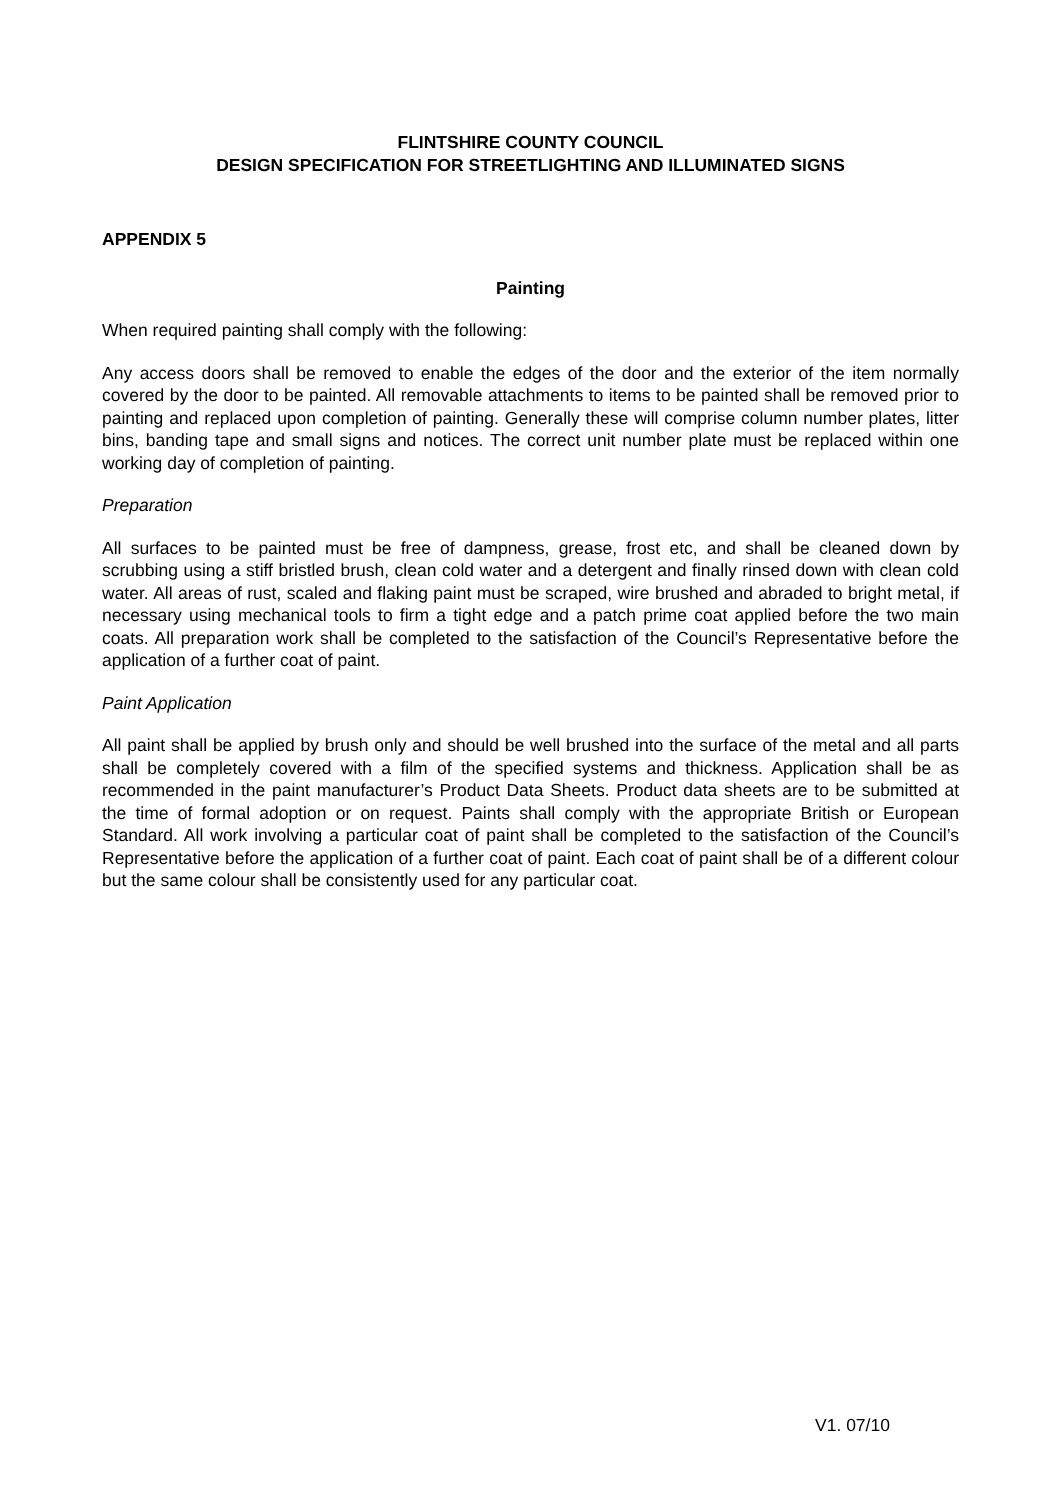FLINTSHIRE COUNTY COUNCIL
DESIGN SPECIFICATION FOR STREETLIGHTING AND ILLUMINATED SIGNS
APPENDIX 5
Painting
When required painting shall comply with the following:
Any access doors shall be removed to enable the edges of the door and the exterior of the item normally covered by the door to be painted. All removable attachments to items to be painted shall be removed prior to painting and replaced upon completion of painting. Generally these will comprise column number plates, litter bins, banding tape and small signs and notices. The correct unit number plate must be replaced within one working day of completion of painting.
Preparation
All surfaces to be painted must be free of dampness, grease, frost etc, and shall be cleaned down by scrubbing using a stiff bristled brush, clean cold water and a detergent and finally rinsed down with clean cold water. All areas of rust, scaled and flaking paint must be scraped, wire brushed and abraded to bright metal, if necessary using mechanical tools to firm a tight edge and a patch prime coat applied before the two main coats. All preparation work shall be completed to the satisfaction of the Council’s Representative before the application of a further coat of paint.
Paint Application
All paint shall be applied by brush only and should be well brushed into the surface of the metal and all parts shall be completely covered with a film of the specified systems and thickness. Application shall be as recommended in the paint manufacturer’s Product Data Sheets. Product data sheets are to be submitted at the time of formal adoption or on request. Paints shall comply with the appropriate British or European Standard. All work involving a particular coat of paint shall be completed to the satisfaction of the Council’s Representative before the application of a further coat of paint. Each coat of paint shall be of a different colour but the same colour shall be consistently used for any particular coat.
V1. 07/10